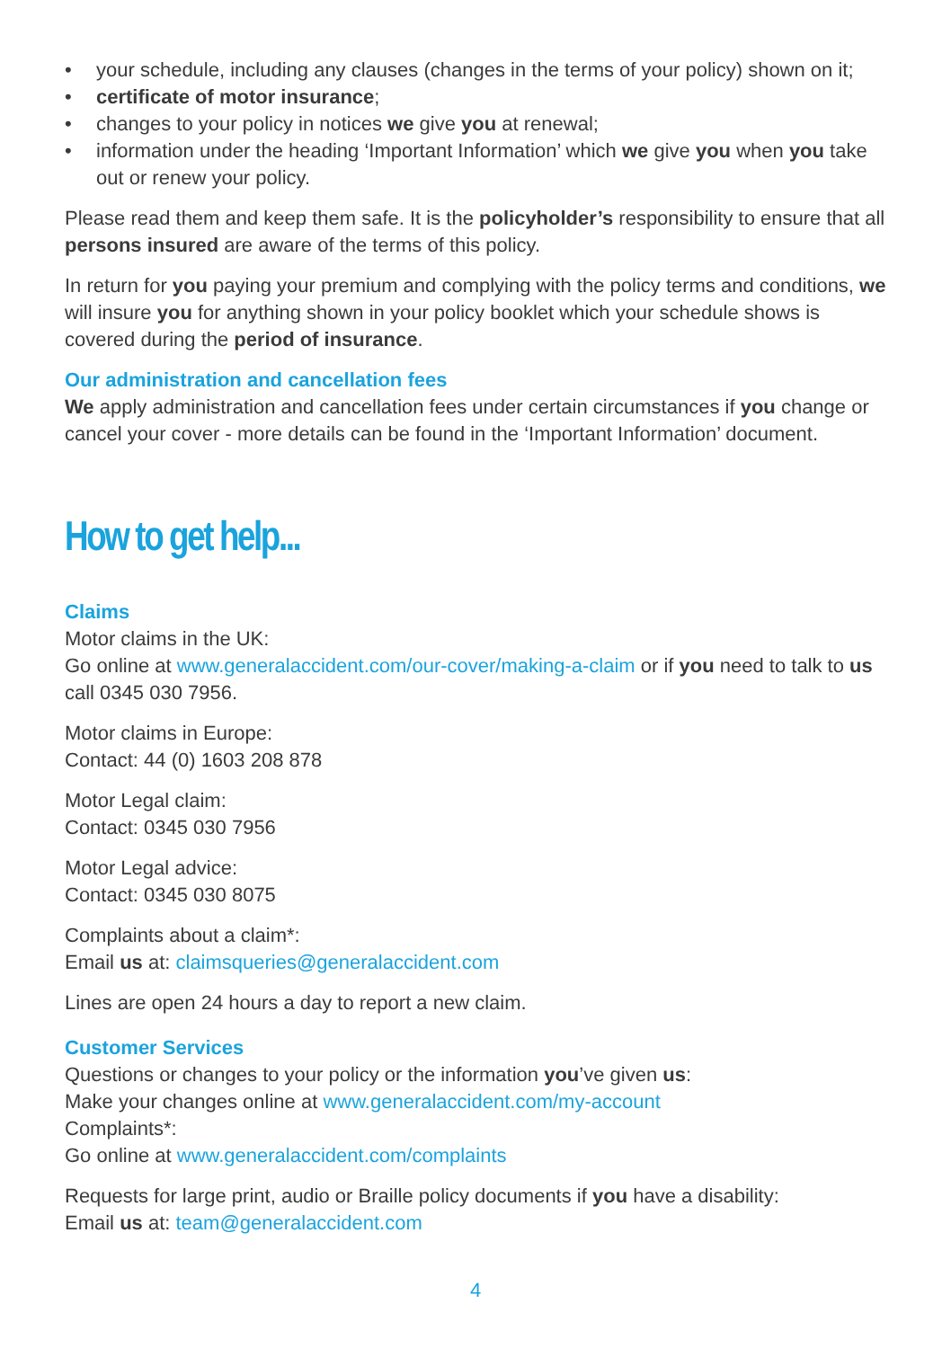• your schedule, including any clauses (changes in the terms of your policy) shown on it;
• certificate of motor insurance;
• changes to your policy in notices we give you at renewal;
• information under the heading ‘Important Information’ which we give you when you take out or renew your policy.
Please read them and keep them safe. It is the policyholder’s responsibility to ensure that all persons insured are aware of the terms of this policy.
In return for you paying your premium and complying with the policy terms and conditions, we will insure you for anything shown in your policy booklet which your schedule shows is covered during the period of insurance.
Our administration and cancellation fees
We apply administration and cancellation fees under certain circumstances if you change or cancel your cover - more details can be found in the ‘Important Information’ document.
How to get help...
Claims
Motor claims in the UK:
Go online at www.generalaccident.com/our-cover/making-a-claim or if you need to talk to us call 0345 030 7956.
Motor claims in Europe:
Contact: 44 (0) 1603 208 878
Motor Legal claim:
Contact: 0345 030 7956
Motor Legal advice:
Contact: 0345 030 8075
Complaints about a claim*:
Email us at: claimsqueries@generalaccident.com
Lines are open 24 hours a day to report a new claim.
Customer Services
Questions or changes to your policy or the information you’ve given us:
Make your changes online at www.generalaccident.com/my-account
Complaints*:
Go online at www.generalaccident.com/complaints
Requests for large print, audio or Braille policy documents if you have a disability:
Email us at: team@generalaccident.com
4